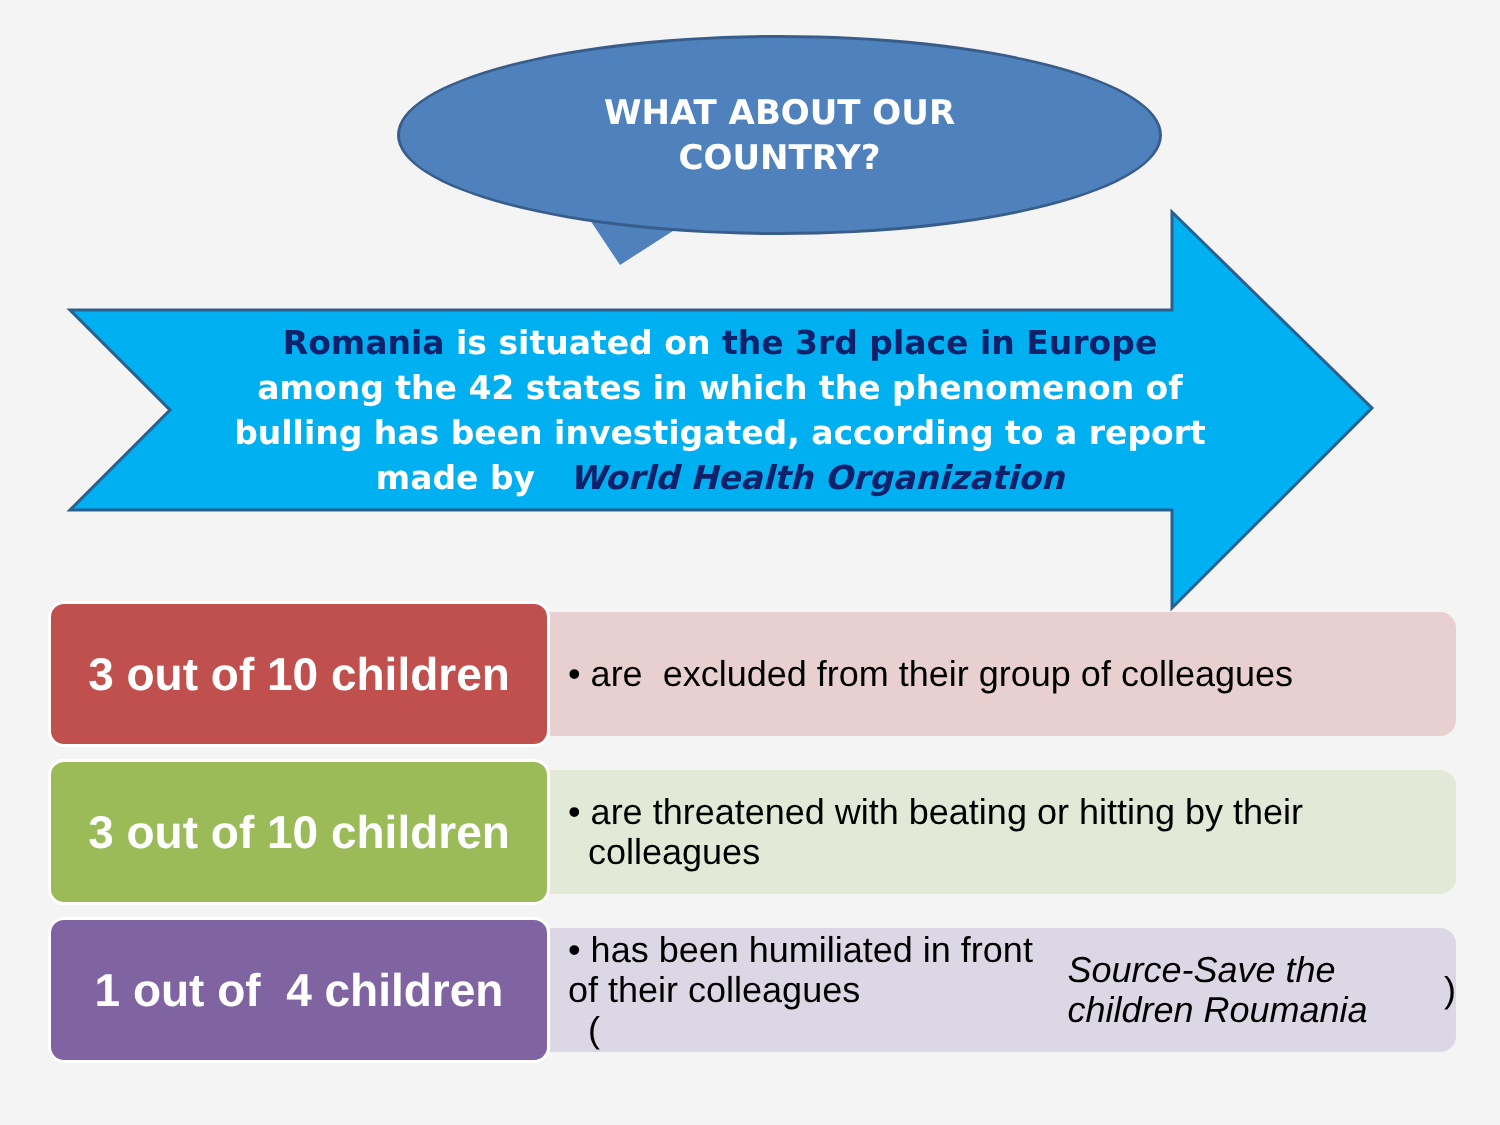WHAT ABOUT OUR
COUNTRY?
Romania is situated on the 3rd place in Europe
among the 42 states in which the phenomenon of
bulling has been investigated, according to a report
made by World Health Organization
3 out of 10 children
• are excluded from their group of colleagues
3 out of 10 children
• are threatened with beating or hitting by their
colleagues
1 out of 4 children
• has been humiliated in front of their colleagues
(Source-Save the children Roumania)